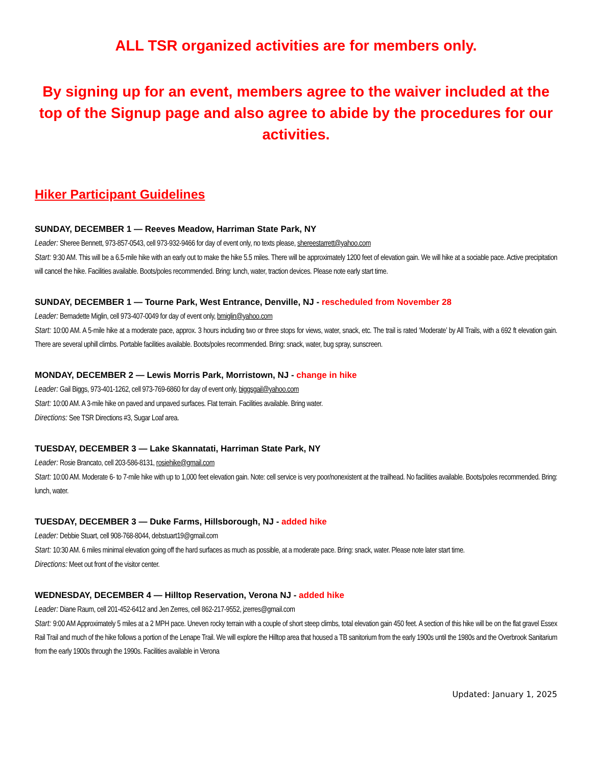ALL TSR organized activities are for members only.
By signing up for an event, members agree to the waiver included at the top of the Signup page and also agree to abide by the procedures for our activities.
Hiker Participant Guidelines
SUNDAY, DECEMBER 1 — Reeves Meadow, Harriman State Park, NY
Leader: Sheree Bennett, 973-857-0543, cell 973-932-9466 for day of event only, no texts please, shereestarrett@yahoo.com
Start: 9:30 AM. This will be a 6.5-mile hike with an early out to make the hike 5.5 miles. There will be approximately 1200 feet of elevation gain. We will hike at a sociable pace. Active precipitation will cancel the hike. Facilities available. Boots/poles recommended. Bring: lunch, water, traction devices. Please note early start time.
SUNDAY, DECEMBER 1 — Tourne Park, West Entrance, Denville, NJ - rescheduled from November 28
Leader: Bernadette Miglin, cell 973-407-0049 for day of event only, bmiglin@yahoo.com
Start: 10:00 AM. A 5-mile hike at a moderate pace, approx. 3 hours including two or three stops for views, water, snack, etc. The trail is rated ‘Moderate’ by All Trails, with a 692 ft elevation gain. There are several uphill climbs. Portable facilities available. Boots/poles recommended. Bring: snack, water, bug spray, sunscreen.
MONDAY, DECEMBER 2 — Lewis Morris Park, Morristown, NJ - change in hike
Leader: Gail Biggs, 973-401-1262, cell 973-769-6860 for day of event only, biggsgail@yahoo.com
Start: 10:00 AM. A 3-mile hike on paved and unpaved surfaces. Flat terrain. Facilities available. Bring water.
Directions: See TSR Directions #3, Sugar Loaf area.
TUESDAY, DECEMBER 3 — Lake Skannatati, Harriman State Park, NY
Leader: Rosie Brancato, cell 203-586-8131, rosiehike@gmail.com
Start: 10:00 AM. Moderate 6- to 7-mile hike with up to 1,000 feet elevation gain. Note: cell service is very poor/nonexistent at the trailhead. No facilities available. Boots/poles recommended. Bring: lunch, water.
TUESDAY, DECEMBER 3 — Duke Farms, Hillsborough, NJ - added hike
Leader: Debbie Stuart, cell 908-768-8044, debstuart19@gmail.com
Start: 10:30 AM. 6 miles minimal elevation going off the hard surfaces as much as possible, at a moderate pace. Bring: snack, water. Please note later start time.
Directions: Meet out front of the visitor center.
WEDNESDAY, DECEMBER 4 — Hilltop Reservation, Verona NJ - added hike
Leader: Diane Raum, cell 201-452-6412 and Jen Zerres, cell 862-217-9552, jzerres@gmail.com
Start: 9:00 AM Approximately 5 miles at a 2 MPH pace. Uneven rocky terrain with a couple of short steep climbs, total elevation gain 450 feet. A section of this hike will be on the flat gravel Essex Rail Trail and much of the hike follows a portion of the Lenape Trail. We will explore the Hilltop area that housed a TB sanitorium from the early 1900s until the 1980s and the Overbrook Sanitarium from the early 1900s through the 1990s. Facilities available in Verona
Updated: January 1, 2025